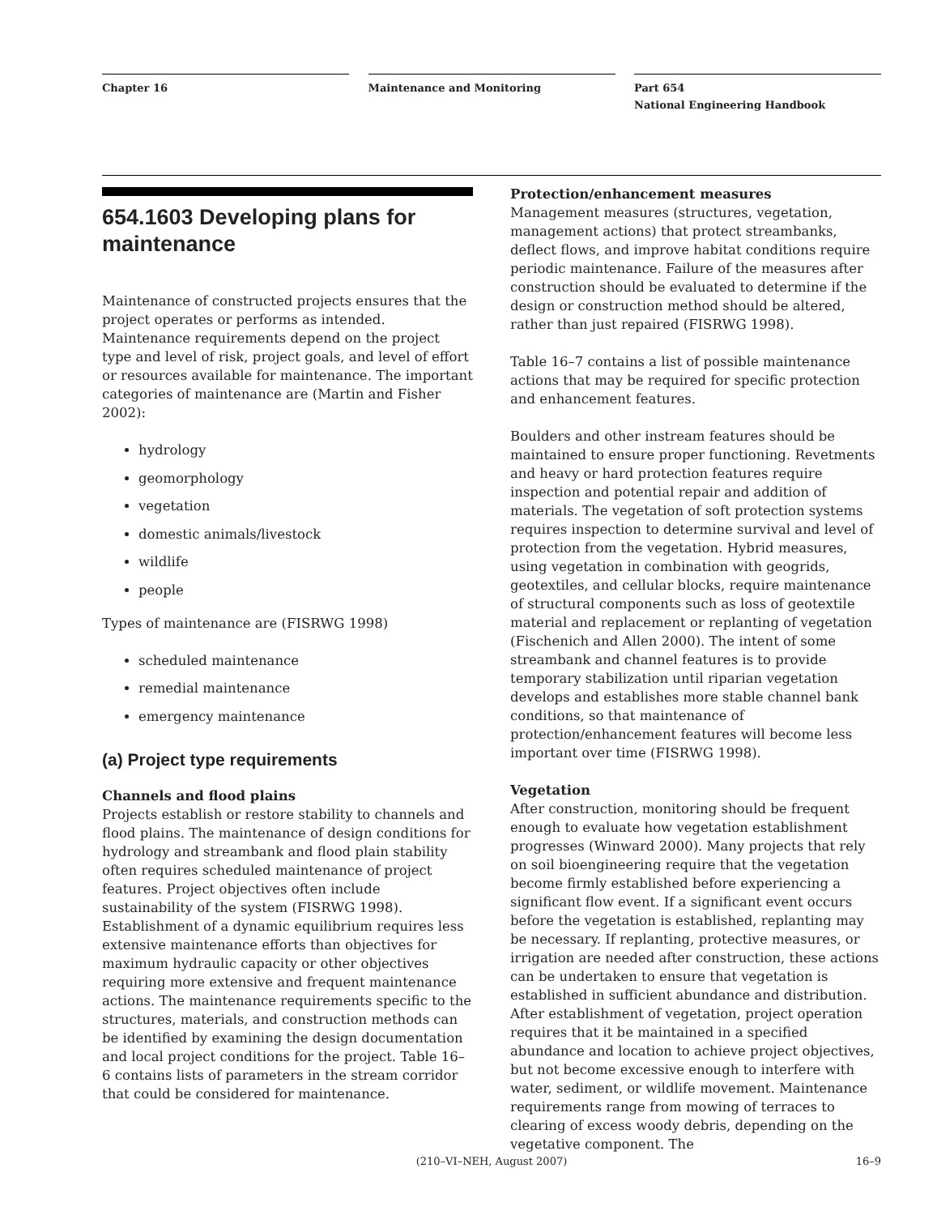Chapter 16 Maintenance and Monitoring Part 654
National Engineering Handbook
654.1603 Developing plans for maintenance
Maintenance of constructed projects ensures that the project operates or performs as intended. Maintenance requirements depend on the project type and level of risk, project goals, and level of effort or resources available for maintenance. The important categories of maintenance are (Martin and Fisher 2002):
hydrology
geomorphology
vegetation
domestic animals/livestock
wildlife
people
Types of maintenance are (FISRWG 1998)
scheduled maintenance
remedial maintenance
emergency maintenance
(a) Project type requirements
Channels and flood plains
Projects establish or restore stability to channels and flood plains. The maintenance of design conditions for hydrology and streambank and flood plain stability often requires scheduled maintenance of project features. Project objectives often include sustainability of the system (FISRWG 1998). Establishment of a dynamic equilibrium requires less extensive maintenance efforts than objectives for maximum hydraulic capacity or other objectives requiring more extensive and frequent maintenance actions. The maintenance requirements specific to the structures, materials, and construction methods can be identified by examining the design documentation and local project conditions for the project. Table 16–6 contains lists of parameters in the stream corridor that could be considered for maintenance.
Protection/enhancement measures
Management measures (structures, vegetation, management actions) that protect streambanks, deflect flows, and improve habitat conditions require periodic maintenance. Failure of the measures after construction should be evaluated to determine if the design or construction method should be altered, rather than just repaired (FISRWG 1998).
Table 16–7 contains a list of possible maintenance actions that may be required for specific protection and enhancement features.
Boulders and other instream features should be maintained to ensure proper functioning. Revetments and heavy or hard protection features require inspection and potential repair and addition of materials. The vegetation of soft protection systems requires inspection to determine survival and level of protection from the vegetation. Hybrid measures, using vegetation in combination with geogrids, geotextiles, and cellular blocks, require maintenance of structural components such as loss of geotextile material and replacement or replanting of vegetation (Fischenich and Allen 2000). The intent of some streambank and channel features is to provide temporary stabilization until riparian vegetation develops and establishes more stable channel bank conditions, so that maintenance of protection/enhancement features will become less important over time (FISRWG 1998).
Vegetation
After construction, monitoring should be frequent enough to evaluate how vegetation establishment progresses (Winward 2000). Many projects that rely on soil bioengineering require that the vegetation become firmly established before experiencing a significant flow event. If a significant event occurs before the vegetation is established, replanting may be necessary. If replanting, protective measures, or irrigation are needed after construction, these actions can be undertaken to ensure that vegetation is established in sufficient abundance and distribution. After establishment of vegetation, project operation requires that it be maintained in a specified abundance and location to achieve project objectives, but not become excessive enough to interfere with water, sediment, or wildlife movement. Maintenance requirements range from mowing of terraces to clearing of excess woody debris, depending on the vegetative component. The
(210–VI–NEH, August 2007) 16–9